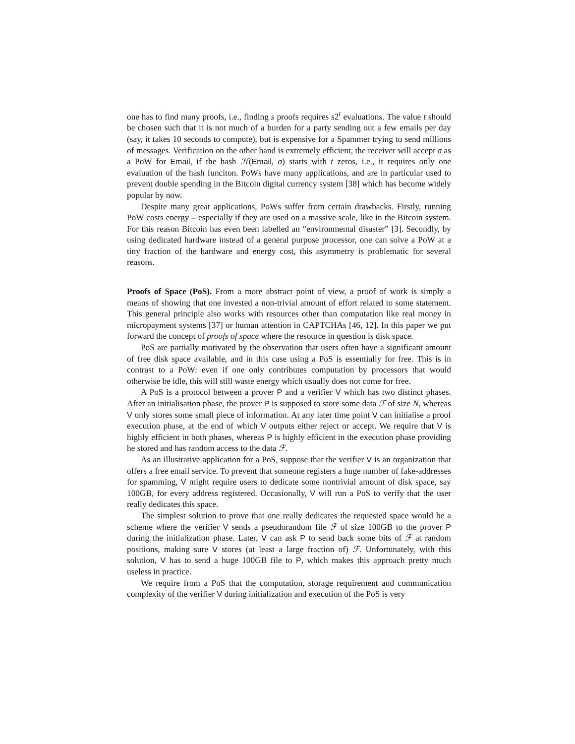one has to find many proofs, i.e., finding s proofs requires s2<sup>t</sup> evaluations. The value t should be chosen such that it is not much of a burden for a party sending out a few emails per day (say, it takes 10 seconds to compute), but is expensive for a Spammer trying to send millions of messages. Verification on the other hand is extremely efficient, the receiver will accept σ as a PoW for Email, if the hash ℋ(Email, σ) starts with t zeros, i.e., it requires only one evaluation of the hash funciton. PoWs have many applications, and are in particular used to prevent double spending in the Bitcoin digital currency system [38] which has become widely popular by now.
Despite many great applications, PoWs suffer from certain drawbacks. Firstly, running PoW costs energy – especially if they are used on a massive scale, like in the Bitcoin system. For this reason Bitcoin has even been labelled an “environmental disaster” [3]. Secondly, by using dedicated hardware instead of a general purpose processor, one can solve a PoW at a tiny fraction of the hardware and energy cost, this asymmetry is problematic for several reasons.
Proofs of Space (PoS). From a more abstract point of view, a proof of work is simply a means of showing that one invested a non-trivial amount of effort related to some statement. This general principle also works with resources other than computation like real money in micropayment systems [37] or human attention in CAPTCHAs [46, 12]. In this paper we put forward the concept of proofs of space where the resource in question is disk space.
PoS are partially motivated by the observation that users often have a significant amount of free disk space available, and in this case using a PoS is essentially for free. This is in contrast to a PoW: even if one only contributes computation by processors that would otherwise be idle, this will still waste energy which usually does not come for free.
A PoS is a protocol between a prover P and a verifier V which has two distinct phases. After an initialisation phase, the prover P is supposed to store some data ℱ of size N, whereas V only stores some small piece of information. At any later time point V can initialise a proof execution phase, at the end of which V outputs either reject or accept. We require that V is highly efficient in both phases, whereas P is highly efficient in the execution phase providing he stored and has random access to the data ℱ.
As an illustrative application for a PoS, suppose that the verifier V is an organization that offers a free email service. To prevent that someone registers a huge number of fake-addresses for spamming, V might require users to dedicate some nontrivial amount of disk space, say 100GB, for every address registered. Occasionally, V will run a PoS to verify that the user really dedicates this space.
The simplest solution to prove that one really dedicates the requested space would be a scheme where the verifier V sends a pseudorandom file ℱ of size 100GB to the prover P during the initialization phase. Later, V can ask P to send back some bits of ℱ at random positions, making sure V stores (at least a large fraction of) ℱ. Unfortunately, with this solution, V has to send a huge 100GB file to P, which makes this approach pretty much useless in practice.
We require from a PoS that the computation, storage requirement and communication complexity of the verifier V during initialization and execution of the PoS is very